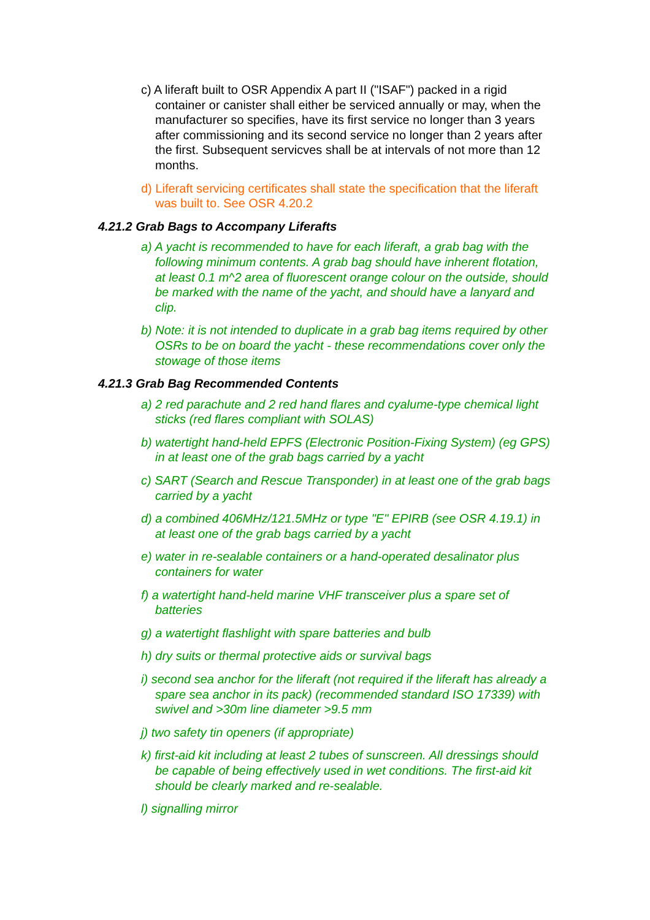c) A liferaft built to OSR Appendix A part II ("ISAF") packed in a rigid container or canister shall either be serviced annually or may, when the manufacturer so specifies, have its first service no longer than 3 years after commissioning and its second service no longer than 2 years after the first. Subsequent servicves shall be at intervals of not more than 12 months.
d) Liferaft servicing certificates shall state the specification that the liferaft was built to. See OSR 4.20.2
4.21.2 Grab Bags to Accompany Liferafts
a) A yacht is recommended to have for each liferaft, a grab bag with the following minimum contents. A grab bag should have inherent flotation, at least 0.1 m^2 area of fluorescent orange colour on the outside, should be marked with the name of the yacht, and should have a lanyard and clip.
b) Note: it is not intended to duplicate in a grab bag items required by other OSRs to be on board the yacht - these recommendations cover only the stowage of those items
4.21.3 Grab Bag Recommended Contents
a) 2 red parachute and 2 red hand flares and cyalume-type chemical light sticks (red flares compliant with SOLAS)
b) watertight hand-held EPFS (Electronic Position-Fixing System) (eg GPS) in at least one of the grab bags carried by a yacht
c) SART (Search and Rescue Transponder) in at least one of the grab bags carried by a yacht
d) a combined 406MHz/121.5MHz or type "E" EPIRB (see OSR 4.19.1) in at least one of the grab bags carried by a yacht
e) water in re-sealable containers or a hand-operated desalinator plus containers for water
f) a watertight hand-held marine VHF transceiver plus a spare set of batteries
g) a watertight flashlight with spare batteries and bulb
h) dry suits or thermal protective aids or survival bags
i) second sea anchor for the liferaft (not required if the liferaft has already a spare sea anchor in its pack) (recommended standard ISO 17339) with swivel and >30m line diameter >9.5 mm
j) two safety tin openers (if appropriate)
k) first-aid kit including at least 2 tubes of sunscreen. All dressings should be capable of being effectively used in wet conditions. The first-aid kit should be clearly marked and re-sealable.
l) signalling mirror